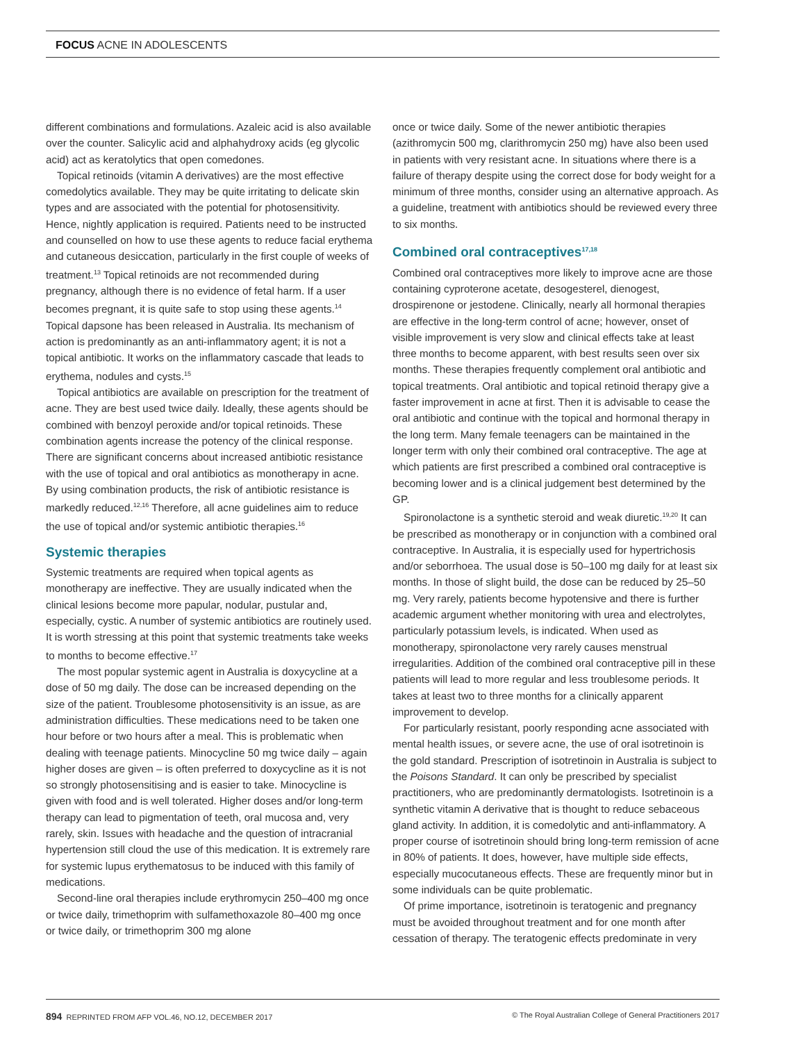FOCUS ACNE IN ADOLESCENTS
different combinations and formulations. Azaleic acid is also available over the counter. Salicylic acid and alphahydroxy acids (eg glycolic acid) act as keratolytics that open comedones.
Topical retinoids (vitamin A derivatives) are the most effective comedolytics available. They may be quite irritating to delicate skin types and are associated with the potential for photosensitivity. Hence, nightly application is required. Patients need to be instructed and counselled on how to use these agents to reduce facial erythema and cutaneous desiccation, particularly in the first couple of weeks of treatment.<sup>13</sup> Topical retinoids are not recommended during pregnancy, although there is no evidence of fetal harm. If a user becomes pregnant, it is quite safe to stop using these agents.<sup>14</sup> Topical dapsone has been released in Australia. Its mechanism of action is predominantly as an anti-inflammatory agent; it is not a topical antibiotic. It works on the inflammatory cascade that leads to erythema, nodules and cysts.<sup>15</sup>
Topical antibiotics are available on prescription for the treatment of acne. They are best used twice daily. Ideally, these agents should be combined with benzoyl peroxide and/or topical retinoids. These combination agents increase the potency of the clinical response. There are significant concerns about increased antibiotic resistance with the use of topical and oral antibiotics as monotherapy in acne. By using combination products, the risk of antibiotic resistance is markedly reduced.<sup>12,16</sup> Therefore, all acne guidelines aim to reduce the use of topical and/or systemic antibiotic therapies.<sup>16</sup>
Systemic therapies
Systemic treatments are required when topical agents as monotherapy are ineffective. They are usually indicated when the clinical lesions become more papular, nodular, pustular and, especially, cystic. A number of systemic antibiotics are routinely used. It is worth stressing at this point that systemic treatments take weeks to months to become effective.<sup>17</sup>
The most popular systemic agent in Australia is doxycycline at a dose of 50 mg daily. The dose can be increased depending on the size of the patient. Troublesome photosensitivity is an issue, as are administration difficulties. These medications need to be taken one hour before or two hours after a meal. This is problematic when dealing with teenage patients. Minocycline 50 mg twice daily – again higher doses are given – is often preferred to doxycycline as it is not so strongly photosensitising and is easier to take. Minocycline is given with food and is well tolerated. Higher doses and/or long-term therapy can lead to pigmentation of teeth, oral mucosa and, very rarely, skin. Issues with headache and the question of intracranial hypertension still cloud the use of this medication. It is extremely rare for systemic lupus erythematosus to be induced with this family of medications.
Second-line oral therapies include erythromycin 250–400 mg once or twice daily, trimethoprim with sulfamethoxazole 80–400 mg once or twice daily, or trimethoprim 300 mg alone
once or twice daily. Some of the newer antibiotic therapies (azithromycin 500 mg, clarithromycin 250 mg) have also been used in patients with very resistant acne. In situations where there is a failure of therapy despite using the correct dose for body weight for a minimum of three months, consider using an alternative approach. As a guideline, treatment with antibiotics should be reviewed every three to six months.
Combined oral contraceptives<sup>17,18</sup>
Combined oral contraceptives more likely to improve acne are those containing cyproterone acetate, desogesterel, dienogest, drospirenone or jestodene. Clinically, nearly all hormonal therapies are effective in the long-term control of acne; however, onset of visible improvement is very slow and clinical effects take at least three months to become apparent, with best results seen over six months. These therapies frequently complement oral antibiotic and topical treatments. Oral antibiotic and topical retinoid therapy give a faster improvement in acne at first. Then it is advisable to cease the oral antibiotic and continue with the topical and hormonal therapy in the long term. Many female teenagers can be maintained in the longer term with only their combined oral contraceptive. The age at which patients are first prescribed a combined oral contraceptive is becoming lower and is a clinical judgement best determined by the GP.
Spironolactone is a synthetic steroid and weak diuretic.<sup>19,20</sup> It can be prescribed as monotherapy or in conjunction with a combined oral contraceptive. In Australia, it is especially used for hypertrichosis and/or seborrhoea. The usual dose is 50–100 mg daily for at least six months. In those of slight build, the dose can be reduced by 25–50 mg. Very rarely, patients become hypotensive and there is further academic argument whether monitoring with urea and electrolytes, particularly potassium levels, is indicated. When used as monotherapy, spironolactone very rarely causes menstrual irregularities. Addition of the combined oral contraceptive pill in these patients will lead to more regular and less troublesome periods. It takes at least two to three months for a clinically apparent improvement to develop.
For particularly resistant, poorly responding acne associated with mental health issues, or severe acne, the use of oral isotretinoin is the gold standard. Prescription of isotretinoin in Australia is subject to the Poisons Standard. It can only be prescribed by specialist practitioners, who are predominantly dermatologists. Isotretinoin is a synthetic vitamin A derivative that is thought to reduce sebaceous gland activity. In addition, it is comedolytic and anti-inflammatory. A proper course of isotretinoin should bring long-term remission of acne in 80% of patients. It does, however, have multiple side effects, especially mucocutaneous effects. These are frequently minor but in some individuals can be quite problematic.
Of prime importance, isotretinoin is teratogenic and pregnancy must be avoided throughout treatment and for one month after cessation of therapy. The teratogenic effects predominate in very
894 REPRINTED FROM AFP VOL.46, NO.12, DECEMBER 2017 © The Royal Australian College of General Practitioners 2017